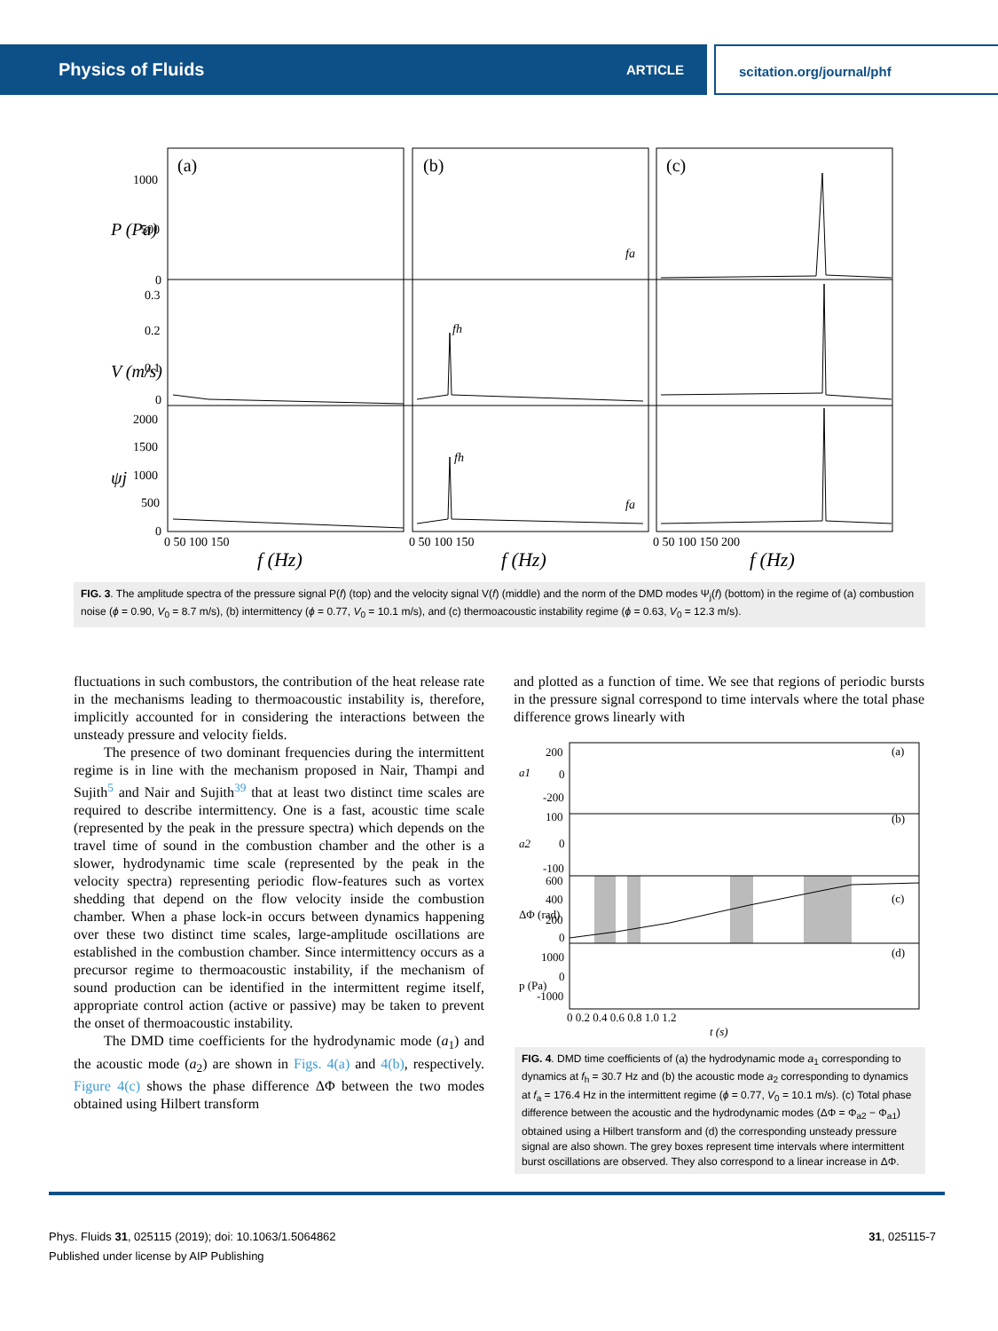Physics of Fluids ARTICLE
scitation.org/journal/phf
(a)
(b)
(c)
1000
500
0
0.3
0.2
0.1
0
2000
1500
1000
500
0
fa
fh
fh
fa
P (Pa)
V (m/s)
ψj
0 50 100 150
0 50 100 150
0 50 100 150 200
f (Hz)
f (Hz)
f (Hz)
FIG. 3. The amplitude spectra of the pressure signal P(f) (top) and the velocity signal V(f) (middle) and the norm of the DMD modes Ψ<sub>j</sub>(f) (bottom) in the regime of (a) combustion noise (ϕ = 0.90, V<sub>0</sub> = 8.7 m/s), (b) intermittency (ϕ = 0.77, V<sub>0</sub> = 10.1 m/s), and (c) thermoacoustic instability regime (ϕ = 0.63, V<sub>0</sub> = 12.3 m/s).
fluctuations in such combustors, the contribution of the heat release rate in the mechanisms leading to thermoacoustic instability is, therefore, implicitly accounted for in considering the interactions between the unsteady pressure and velocity fields.
The presence of two dominant frequencies during the intermittent regime is in line with the mechanism proposed in Nair, Thampi and Sujith<sup>5</sup> and Nair and Sujith<sup>39</sup> that at least two distinct time scales are required to describe intermittency. One is a fast, acoustic time scale (represented by the peak in the pressure spectra) which depends on the travel time of sound in the combustion chamber and the other is a slower, hydrodynamic time scale (represented by the peak in the velocity spectra) representing periodic flow-features such as vortex shedding that depend on the flow velocity inside the combustion chamber. When a phase lock-in occurs between dynamics happening over these two distinct time scales, large-amplitude oscillations are established in the combustion chamber. Since intermittency occurs as a precursor regime to thermoacoustic instability, if the mechanism of sound production can be identified in the intermittent regime itself, appropriate control action (active or passive) may be taken to prevent the onset of thermoacoustic instability.
The DMD time coefficients for the hydrodynamic mode (a<sub>1</sub>) and the acoustic mode (a<sub>2</sub>) are shown in Figs. 4(a) and 4(b), respectively. Figure 4(c) shows the phase difference ΔΦ between the two modes obtained using Hilbert transform
and plotted as a function of time. We see that regions of periodic bursts in the pressure signal correspond to time intervals where the total phase difference grows linearly with
200
0
-200
(a)
100
0
-100
(b)
600
400
200
0
(c)
1000
0
-1000
(d)
a1
a2
ΔΦ (rad)
p (Pa)
0 0.2 0.4 0.6 0.8 1.0 1.2
t (s)
FIG. 4. DMD time coefficients of (a) the hydrodynamic mode a<sub>1</sub> corresponding to dynamics at f<sub>h</sub> = 30.7 Hz and (b) the acoustic mode a<sub>2</sub> corresponding to dynamics at f<sub>a</sub> = 176.4 Hz in the intermittent regime (ϕ = 0.77, V<sub>0</sub> = 10.1 m/s). (c) Total phase difference between the acoustic and the hydrodynamic modes (ΔΦ = Φ<sub>a2</sub> − Φ<sub>a1</sub>) obtained using a Hilbert transform and (d) the corresponding unsteady pressure signal are also shown. The grey boxes represent time intervals where intermittent burst oscillations are observed. They also correspond to a linear increase in ΔΦ.
Phys. Fluids 31, 025115 (2019); doi: 10.1063/1.5064862 31, 025115-7
Published under license by AIP Publishing